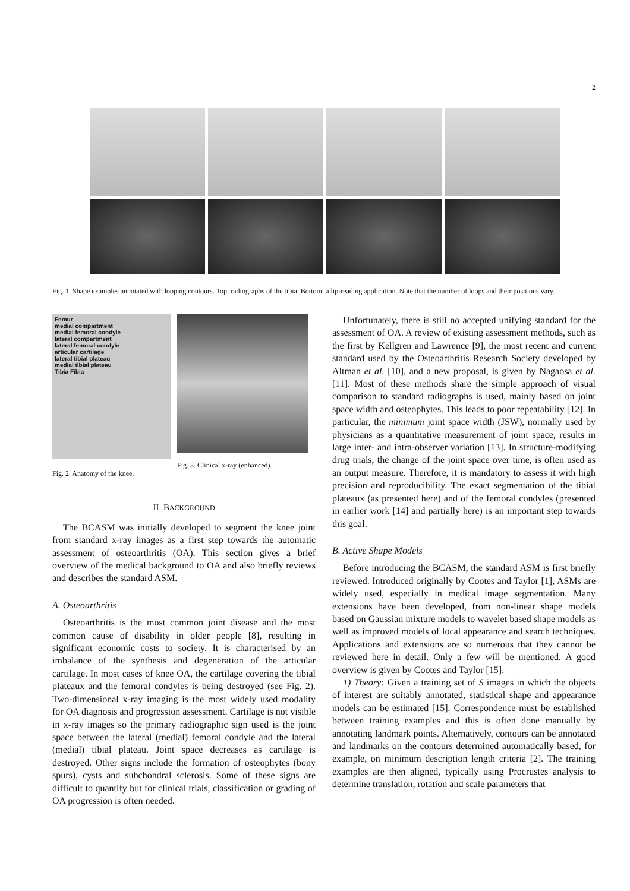2
Fig. 1. Shape examples annotated with looping contours. Top: radiographs of the tibia. Bottom: a lip-reading application. Note that the number of loops and their positions vary.
Femur
medial compartment
medial femoral condyle
lateral compartment
lateral femoral condyle
articular cartilage
lateral tibial plateau
medial tibial plateau
Tibia Fibia
Fig. 2. Anatomy of the knee.
Fig. 3. Clinical x-ray (enhanced).
II. BACKGROUND
The BCASM was initially developed to segment the knee joint from standard x-ray images as a first step towards the automatic assessment of osteoarthritis (OA). This section gives a brief overview of the medical background to OA and also briefly reviews and describes the standard ASM.
A. Osteoarthritis
Osteoarthritis is the most common joint disease and the most common cause of disability in older people [8], resulting in significant economic costs to society. It is characterised by an imbalance of the synthesis and degeneration of the articular cartilage. In most cases of knee OA, the cartilage covering the tibial plateaux and the femoral condyles is being destroyed (see Fig. 2). Two-dimensional x-ray imaging is the most widely used modality for OA diagnosis and progression assessment. Cartilage is not visible in x-ray images so the primary radiographic sign used is the joint space between the lateral (medial) femoral condyle and the lateral (medial) tibial plateau. Joint space decreases as cartilage is destroyed. Other signs include the formation of osteophytes (bony spurs), cysts and subchondral sclerosis. Some of these signs are difficult to quantify but for clinical trials, classification or grading of OA progression is often needed.
Unfortunately, there is still no accepted unifying standard for the assessment of OA. A review of existing assessment methods, such as the first by Kellgren and Lawrence [9], the most recent and current standard used by the Osteoarthritis Research Society developed by Altman et al. [10], and a new proposal, is given by Nagaosa et al. [11]. Most of these methods share the simple approach of visual comparison to standard radiographs is used, mainly based on joint space width and osteophytes. This leads to poor repeatability [12]. In particular, the minimum joint space width (JSW), normally used by physicians as a quantitative measurement of joint space, results in large inter- and intra-observer variation [13]. In structure-modifying drug trials, the change of the joint space over time, is often used as an output measure. Therefore, it is mandatory to assess it with high precision and reproducibility. The exact segmentation of the tibial plateaux (as presented here) and of the femoral condyles (presented in earlier work [14] and partially here) is an important step towards this goal.
B. Active Shape Models
Before introducing the BCASM, the standard ASM is first briefly reviewed. Introduced originally by Cootes and Taylor [1], ASMs are widely used, especially in medical image segmentation. Many extensions have been developed, from non-linear shape models based on Gaussian mixture models to wavelet based shape models as well as improved models of local appearance and search techniques. Applications and extensions are so numerous that they cannot be reviewed here in detail. Only a few will be mentioned. A good overview is given by Cootes and Taylor [15].
1) Theory: Given a training set of S images in which the objects of interest are suitably annotated, statistical shape and appearance models can be estimated [15]. Correspondence must be established between training examples and this is often done manually by annotating landmark points. Alternatively, contours can be annotated and landmarks on the contours determined automatically based, for example, on minimum description length criteria [2]. The training examples are then aligned, typically using Procrustes analysis to determine translation, rotation and scale parameters that